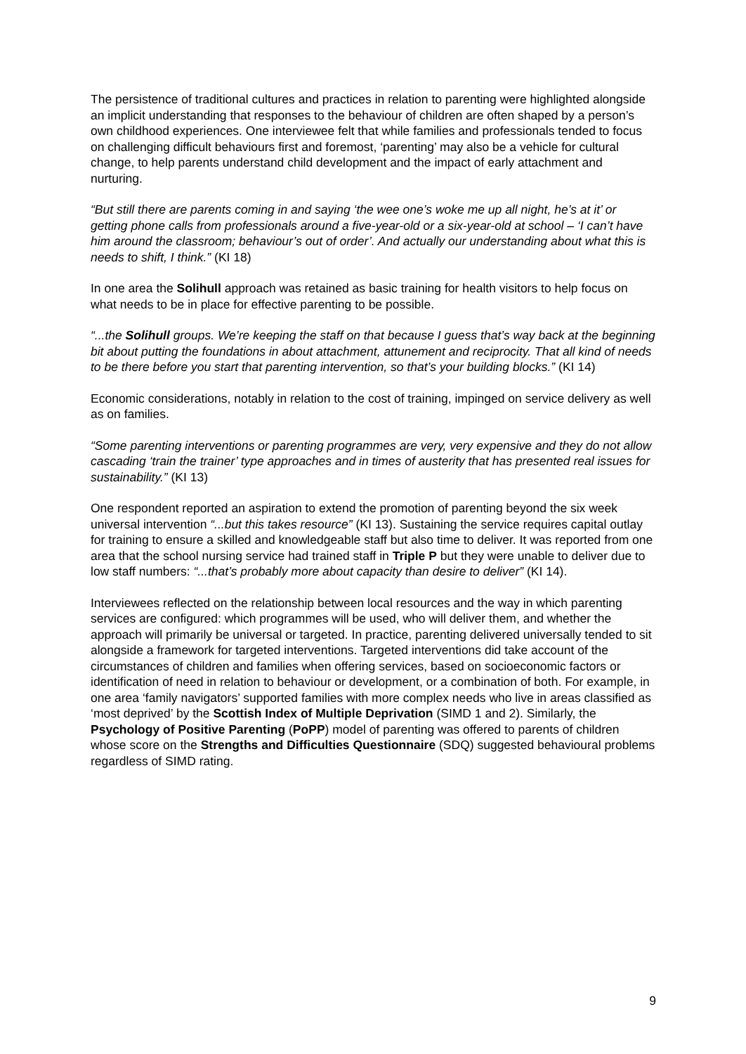The persistence of traditional cultures and practices in relation to parenting were highlighted alongside an implicit understanding that responses to the behaviour of children are often shaped by a person’s own childhood experiences. One interviewee felt that while families and professionals tended to focus on challenging difficult behaviours first and foremost, ‘parenting’ may also be a vehicle for cultural change, to help parents understand child development and the impact of early attachment and nurturing.
“But still there are parents coming in and saying ‘the wee one’s woke me up all night, he’s at it’ or getting phone calls from professionals around a five-year-old or a six-year-old at school – ‘I can’t have him around the classroom; behaviour’s out of order’. And actually our understanding about what this is needs to shift, I think.” (KI 18)
In one area the Solihull approach was retained as basic training for health visitors to help focus on what needs to be in place for effective parenting to be possible.
“...the Solihull groups. We’re keeping the staff on that because I guess that’s way back at the beginning bit about putting the foundations in about attachment, attunement and reciprocity. That all kind of needs to be there before you start that parenting intervention, so that’s your building blocks.” (KI 14)
Economic considerations, notably in relation to the cost of training, impinged on service delivery as well as on families.
“Some parenting interventions or parenting programmes are very, very expensive and they do not allow cascading ‘train the trainer’ type approaches and in times of austerity that has presented real issues for sustainability.” (KI 13)
One respondent reported an aspiration to extend the promotion of parenting beyond the six week universal intervention “...but this takes resource” (KI 13). Sustaining the service requires capital outlay for training to ensure a skilled and knowledgeable staff but also time to deliver. It was reported from one area that the school nursing service had trained staff in Triple P but they were unable to deliver due to low staff numbers: “...that’s probably more about capacity than desire to deliver” (KI 14).
Interviewees reflected on the relationship between local resources and the way in which parenting services are configured: which programmes will be used, who will deliver them, and whether the approach will primarily be universal or targeted. In practice, parenting delivered universally tended to sit alongside a framework for targeted interventions. Targeted interventions did take account of the circumstances of children and families when offering services, based on socioeconomic factors or identification of need in relation to behaviour or development, or a combination of both. For example, in one area ‘family navigators’ supported families with more complex needs who live in areas classified as ‘most deprived’ by the Scottish Index of Multiple Deprivation (SIMD 1 and 2). Similarly, the Psychology of Positive Parenting (PoPP) model of parenting was offered to parents of children whose score on the Strengths and Difficulties Questionnaire (SDQ) suggested behavioural problems regardless of SIMD rating.
9